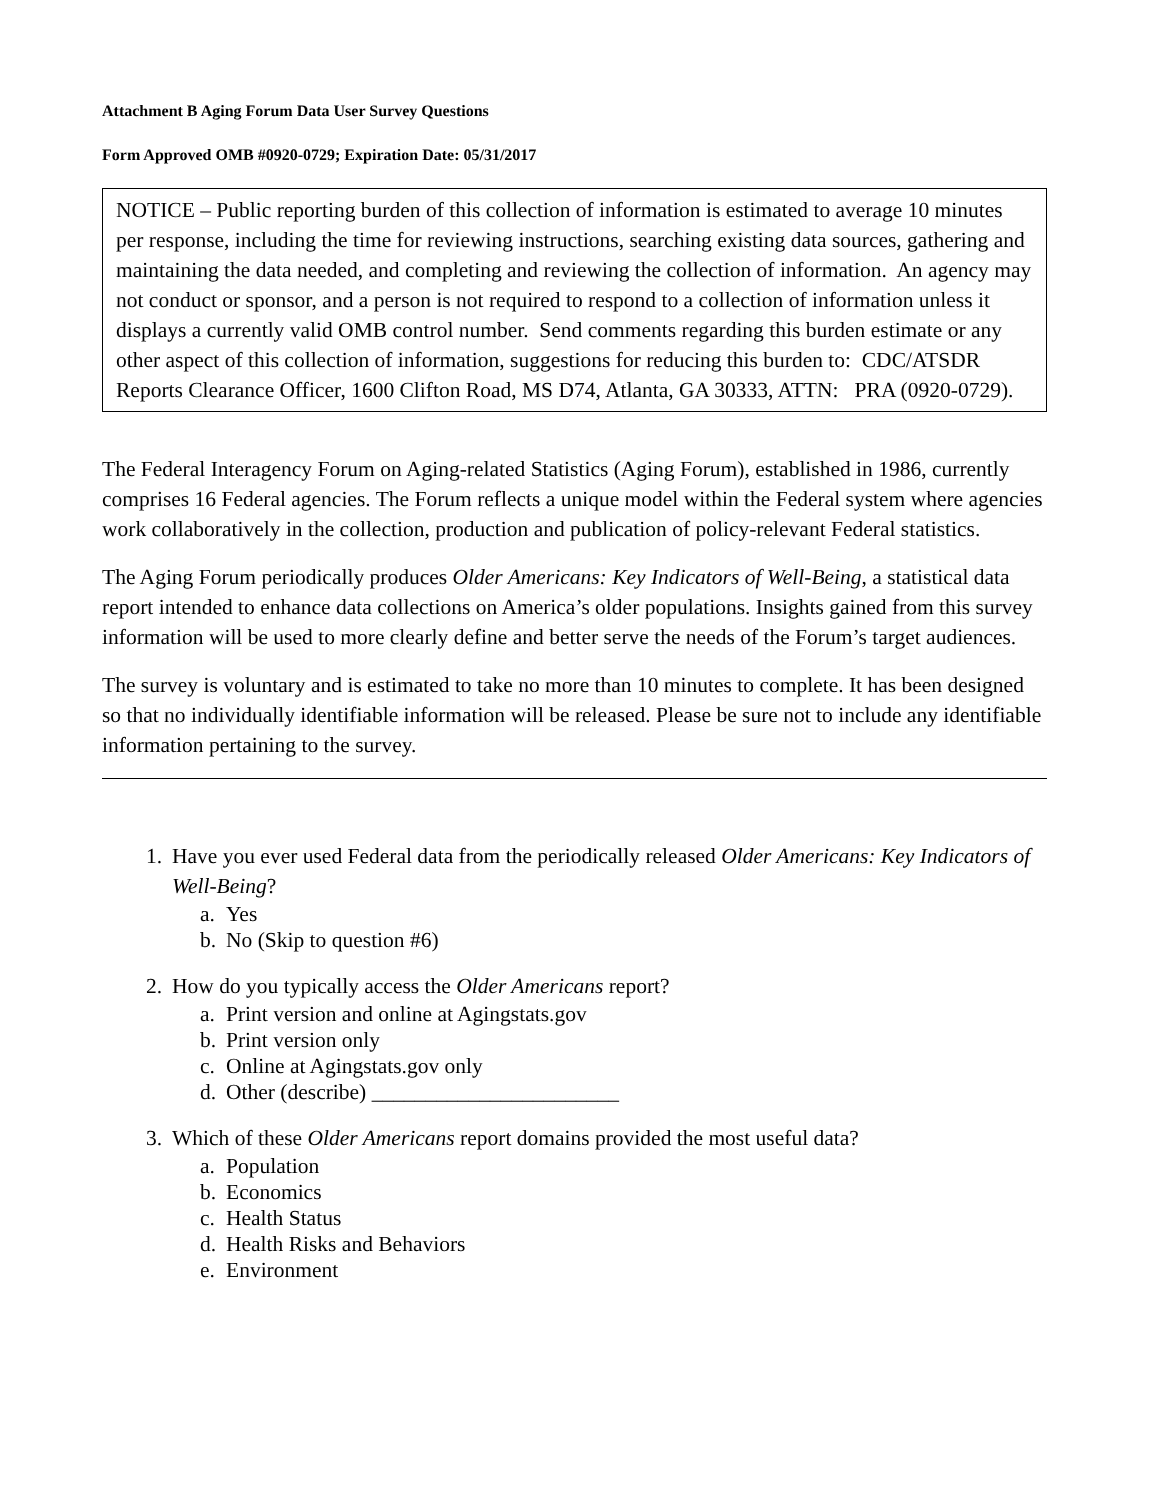Attachment B Aging Forum Data User Survey Questions
Form Approved OMB #0920-0729; Expiration Date: 05/31/2017
NOTICE – Public reporting burden of this collection of information is estimated to average 10 minutes per response, including the time for reviewing instructions, searching existing data sources, gathering and maintaining the data needed, and completing and reviewing the collection of information. An agency may not conduct or sponsor, and a person is not required to respond to a collection of information unless it displays a currently valid OMB control number. Send comments regarding this burden estimate or any other aspect of this collection of information, suggestions for reducing this burden to: CDC/ATSDR Reports Clearance Officer, 1600 Clifton Road, MS D74, Atlanta, GA 30333, ATTN: PRA (0920-0729).
The Federal Interagency Forum on Aging-related Statistics (Aging Forum), established in 1986, currently comprises 16 Federal agencies. The Forum reflects a unique model within the Federal system where agencies work collaboratively in the collection, production and publication of policy-relevant Federal statistics.
The Aging Forum periodically produces Older Americans: Key Indicators of Well-Being, a statistical data report intended to enhance data collections on America’s older populations. Insights gained from this survey information will be used to more clearly define and better serve the needs of the Forum’s target audiences.
The survey is voluntary and is estimated to take no more than 10 minutes to complete. It has been designed so that no individually identifiable information will be released. Please be sure not to include any identifiable information pertaining to the survey.
1. Have you ever used Federal data from the periodically released Older Americans: Key Indicators of Well-Being?
a. Yes
b. No (Skip to question #6)
2. How do you typically access the Older Americans report?
a. Print version and online at Agingstats.gov
b. Print version only
c. Online at Agingstats.gov only
d. Other (describe) _______________________
3. Which of these Older Americans report domains provided the most useful data?
a. Population
b. Economics
c. Health Status
d. Health Risks and Behaviors
e. Environment